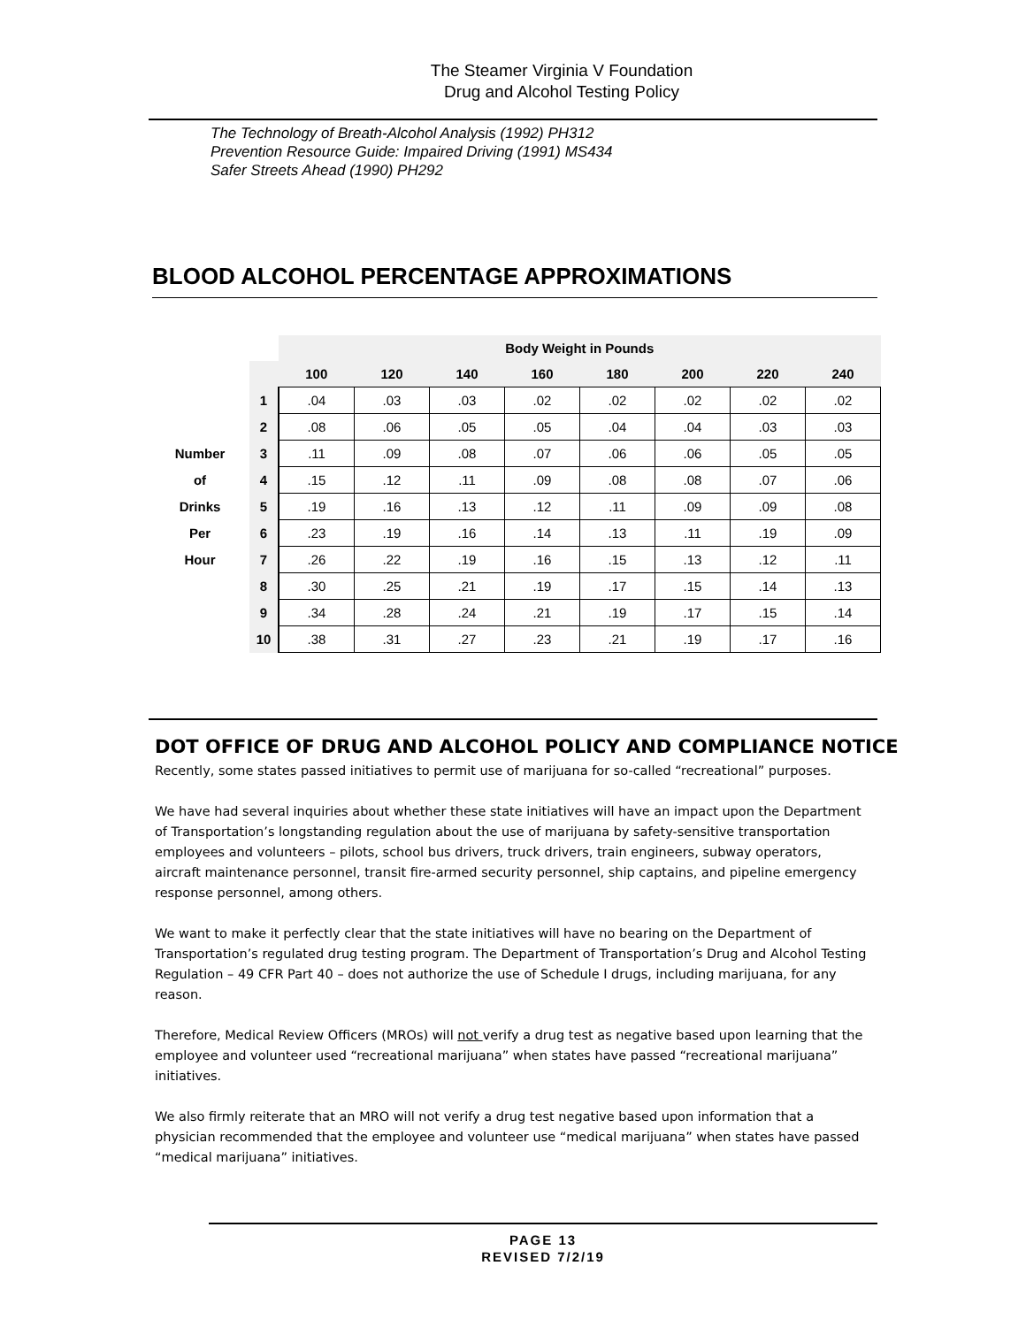The Steamer Virginia V Foundation
Drug and Alcohol Testing Policy
The Technology of Breath-Alcohol Analysis (1992) PH312
Prevention Resource Guide: Impaired Driving (1991) MS434
Safer Streets Ahead (1990) PH292
BLOOD ALCOHOL PERCENTAGE APPROXIMATIONS
| | | Body Weight in Pounds | | | | | | | |
| --- | --- | --- | --- | --- | --- | --- | --- | --- | --- |
| | | 100 | 120 | 140 | 160 | 180 | 200 | 220 | 240 |
| | 1 | .04 | .03 | .03 | .02 | .02 | .02 | .02 | .02 |
| | 2 | .08 | .06 | .05 | .05 | .04 | .04 | .03 | .03 |
| Number | 3 | .11 | .09 | .08 | .07 | .06 | .06 | .05 | .05 |
| of | 4 | .15 | .12 | .11 | .09 | .08 | .08 | .07 | .06 |
| Drinks | 5 | .19 | .16 | .13 | .12 | .11 | .09 | .09 | .08 |
| Per | 6 | .23 | .19 | .16 | .14 | .13 | .11 | .19 | .09 |
| Hour | 7 | .26 | .22 | .19 | .16 | .15 | .13 | .12 | .11 |
| | 8 | .30 | .25 | .21 | .19 | .17 | .15 | .14 | .13 |
| | 9 | .34 | .28 | .24 | .21 | .19 | .17 | .15 | .14 |
| | 10 | .38 | .31 | .27 | .23 | .21 | .19 | .17 | .16 |
DOT OFFICE OF DRUG AND ALCOHOL POLICY AND COMPLIANCE NOTICE
Recently, some states passed initiatives to permit use of marijuana for so-called “recreational” purposes.
We have had several inquiries about whether these state initiatives will have an impact upon the Department of Transportation’s longstanding regulation about the use of marijuana by safety-sensitive transportation employees and volunteers – pilots, school bus drivers, truck drivers, train engineers, subway operators, aircraft maintenance personnel, transit fire-armed security personnel, ship captains, and pipeline emergency response personnel, among others.
We want to make it perfectly clear that the state initiatives will have no bearing on the Department of Transportation’s regulated drug testing program. The Department of Transportation’s Drug and Alcohol Testing Regulation – 49 CFR Part 40 – does not authorize the use of Schedule I drugs, including marijuana, for any reason.
Therefore, Medical Review Officers (MROs) will not verify a drug test as negative based upon learning that the employee and volunteer used “recreational marijuana” when states have passed “recreational marijuana” initiatives.
We also firmly reiterate that an MRO will not verify a drug test negative based upon information that a physician recommended that the employee and volunteer use “medical marijuana” when states have passed “medical marijuana” initiatives.
PAGE 13
REVISED 7/2/19